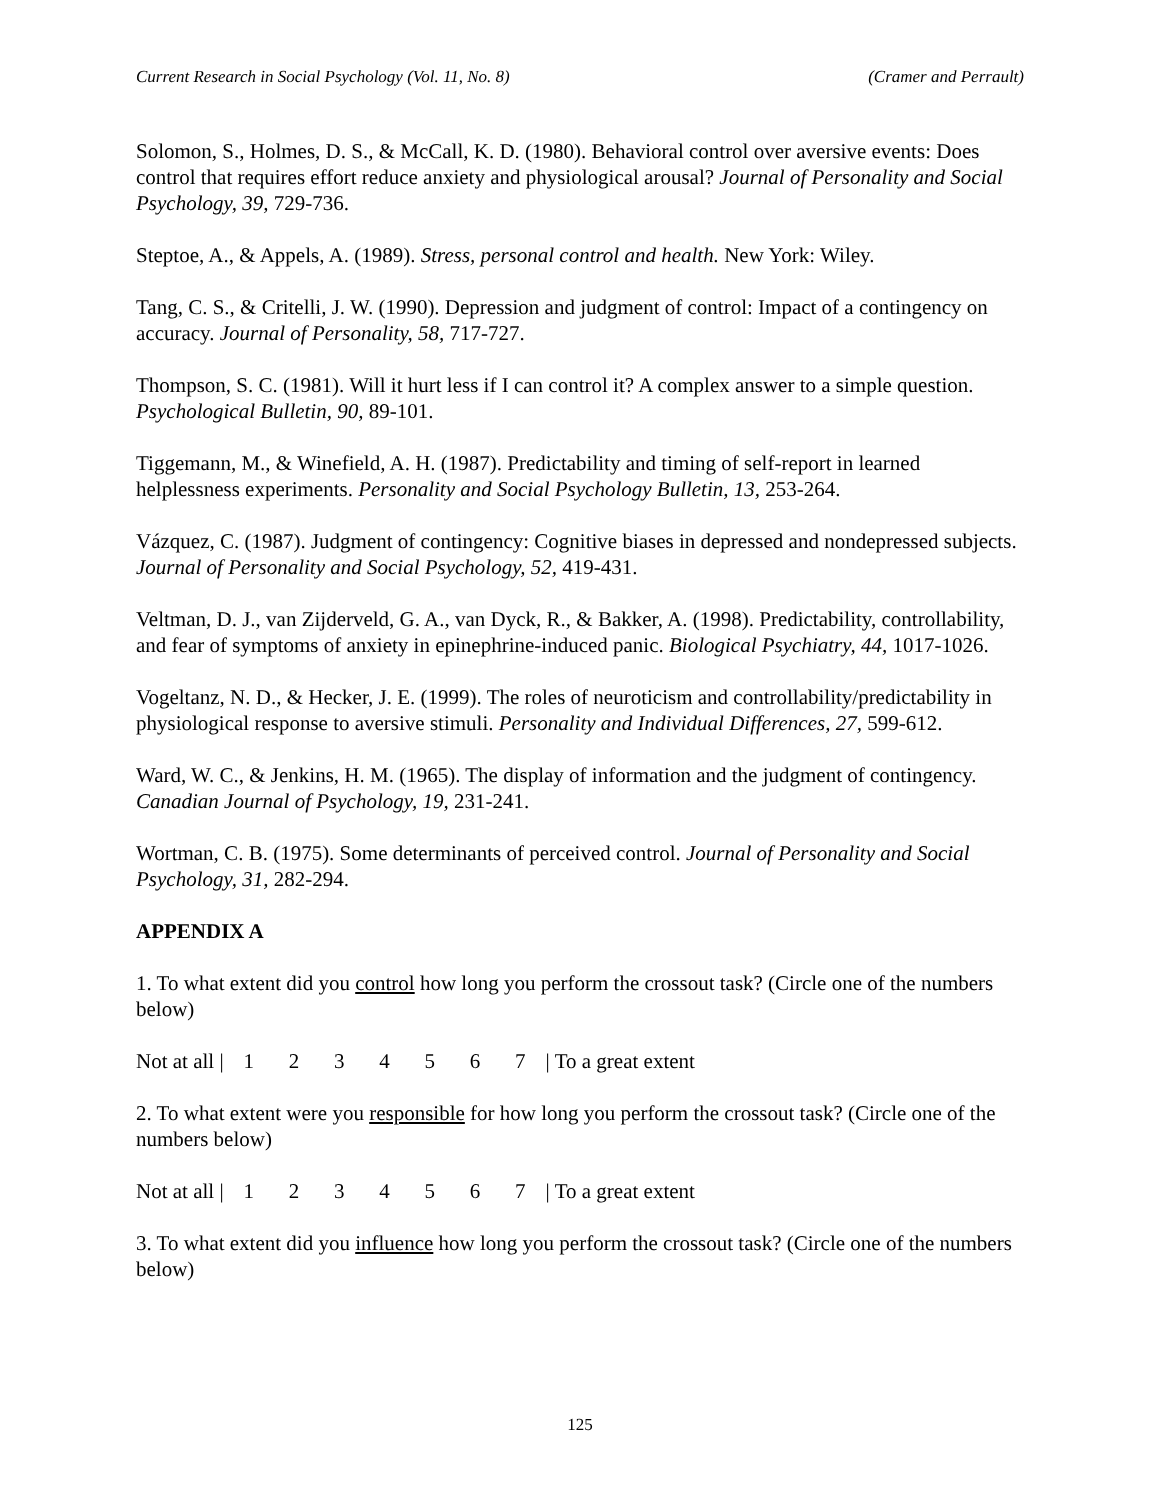Current Research in Social Psychology (Vol. 11, No. 8) (Cramer and Perrault)
Solomon, S., Holmes, D. S., & McCall, K. D. (1980). Behavioral control over aversive events: Does control that requires effort reduce anxiety and physiological arousal? Journal of Personality and Social Psychology, 39, 729-736.
Steptoe, A., & Appels, A. (1989). Stress, personal control and health. New York: Wiley.
Tang, C. S., & Critelli, J. W. (1990). Depression and judgment of control: Impact of a contingency on accuracy. Journal of Personality, 58, 717-727.
Thompson, S. C. (1981). Will it hurt less if I can control it? A complex answer to a simple question. Psychological Bulletin, 90, 89-101.
Tiggemann, M., & Winefield, A. H. (1987). Predictability and timing of self-report in learned helplessness experiments. Personality and Social Psychology Bulletin, 13, 253-264.
Vázquez, C. (1987). Judgment of contingency: Cognitive biases in depressed and nondepressed subjects. Journal of Personality and Social Psychology, 52, 419-431.
Veltman, D. J., van Zijderveld, G. A., van Dyck, R., & Bakker, A. (1998). Predictability, controllability, and fear of symptoms of anxiety in epinephrine-induced panic. Biological Psychiatry, 44, 1017-1026.
Vogeltanz, N. D., & Hecker, J. E. (1999). The roles of neuroticism and controllability/predictability in physiological response to aversive stimuli. Personality and Individual Differences, 27, 599-612.
Ward, W. C., & Jenkins, H. M. (1965). The display of information and the judgment of contingency. Canadian Journal of Psychology, 19, 231-241.
Wortman, C. B. (1975). Some determinants of perceived control. Journal of Personality and Social Psychology, 31, 282-294.
APPENDIX A
1. To what extent did you control how long you perform the crossout task? (Circle one of the numbers below)
Not at all | 1 2 3 4 5 6 7 | To a great extent
2. To what extent were you responsible for how long you perform the crossout task? (Circle one of the numbers below)
Not at all | 1 2 3 4 5 6 7 | To a great extent
3. To what extent did you influence how long you perform the crossout task? (Circle one of the numbers below)
125